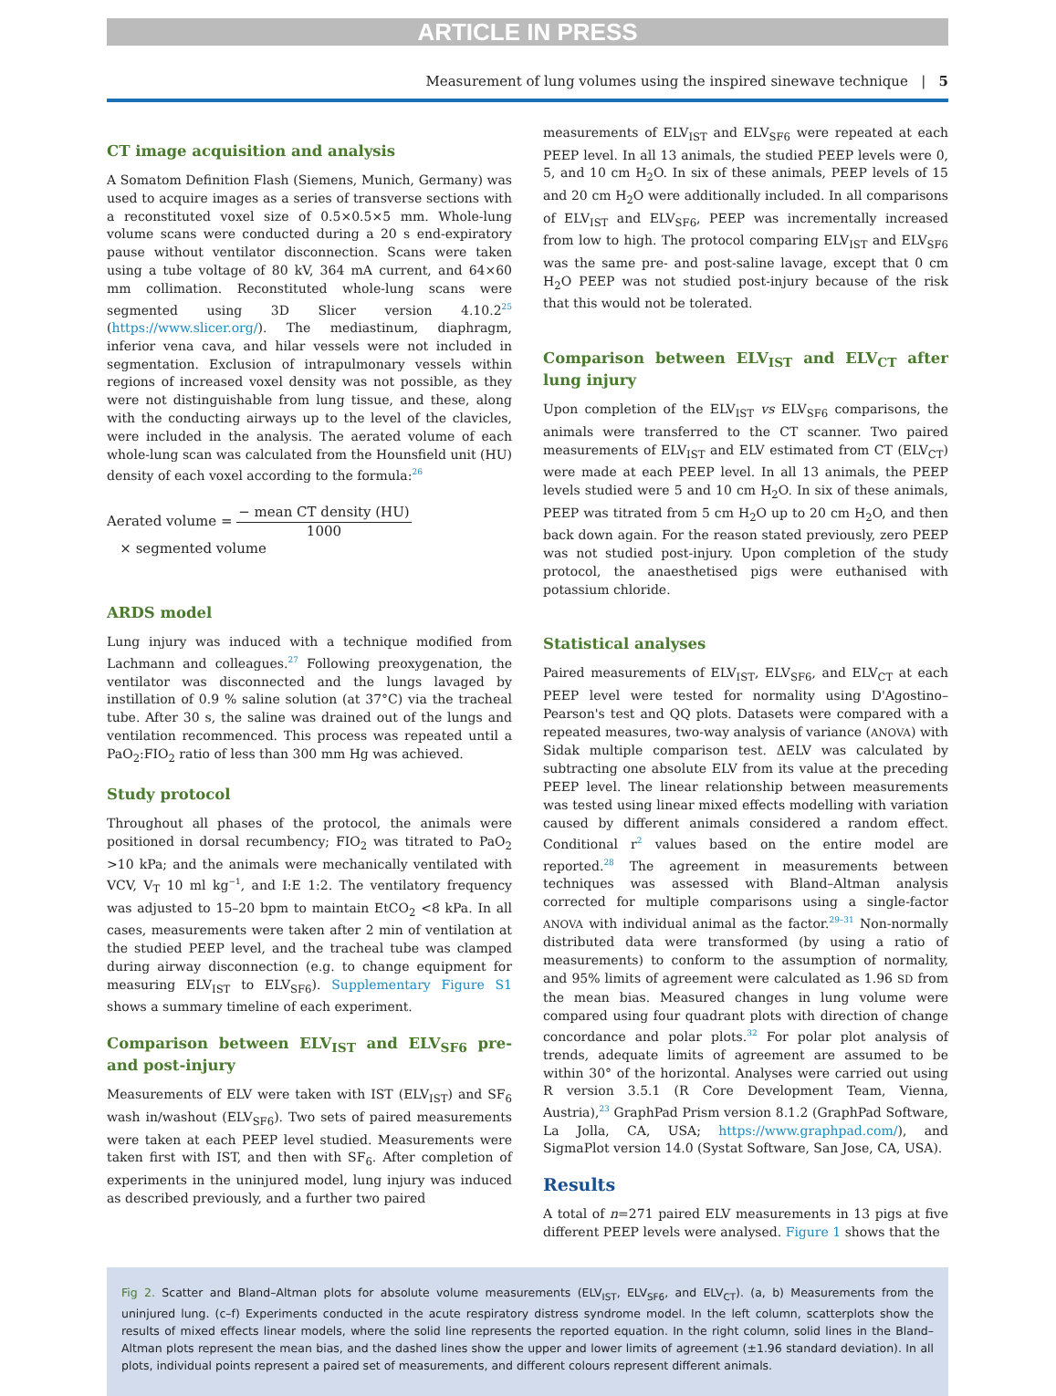ARTICLE IN PRESS
Measurement of lung volumes using the inspired sinewave technique | 5
CT image acquisition and analysis
A Somatom Definition Flash (Siemens, Munich, Germany) was used to acquire images as a series of transverse sections with a reconstituted voxel size of 0.5×0.5×5 mm. Whole-lung volume scans were conducted during a 20 s end-expiratory pause without ventilator disconnection. Scans were taken using a tube voltage of 80 kV, 364 mA current, and 64×60 mm collimation. Reconstituted whole-lung scans were segmented using 3D Slicer version 4.10.2<sup>25</sup> (https://www.slicer.org/). The mediastinum, diaphragm, inferior vena cava, and hilar vessels were not included in segmentation. Exclusion of intrapulmonary vessels within regions of increased voxel density was not possible, as they were not distinguishable from lung tissue, and these, along with the conducting airways up to the level of the clavicles, were included in the analysis. The aerated volume of each whole-lung scan was calculated from the Hounsfield unit (HU) density of each voxel according to the formula:<sup>26</sup>
Aerated volume = − mean CT density (HU) 1000
× segmented volume
ARDS model
Lung injury was induced with a technique modified from Lachmann and colleagues.<sup>27</sup> Following preoxygenation, the ventilator was disconnected and the lungs lavaged by instillation of 0.9 % saline solution (at 37°C) via the tracheal tube. After 30 s, the saline was drained out of the lungs and ventilation recommenced. This process was repeated until a PaO<sub>2</sub>:FIO<sub>2</sub> ratio of less than 300 mm Hg was achieved.
Study protocol
Throughout all phases of the protocol, the animals were positioned in dorsal recumbency; FIO<sub>2</sub> was titrated to PaO<sub>2</sub> >10 kPa; and the animals were mechanically ventilated with VCV, V<sub>T</sub> 10 ml kg<sup>−1</sup>, and I:E 1:2. The ventilatory frequency was adjusted to 15–20 bpm to maintain EtCO<sub>2</sub> <8 kPa. In all cases, measurements were taken after 2 min of ventilation at the studied PEEP level, and the tracheal tube was clamped during airway disconnection (e.g. to change equipment for measuring ELV<sub>IST</sub> to ELV<sub>SF6</sub>). Supplementary Figure S1 shows a summary timeline of each experiment.
Comparison between ELV<sub>IST</sub> and ELV<sub>SF6</sub> pre- and post-injury
Measurements of ELV were taken with IST (ELV<sub>IST</sub>) and SF<sub>6</sub> wash in/washout (ELV<sub>SF6</sub>). Two sets of paired measurements were taken at each PEEP level studied. Measurements were taken first with IST, and then with SF<sub>6</sub>. After completion of experiments in the uninjured model, lung injury was induced as described previously, and a further two paired
measurements of ELV<sub>IST</sub> and ELV<sub>SF6</sub> were repeated at each PEEP level. In all 13 animals, the studied PEEP levels were 0, 5, and 10 cm H<sub>2</sub>O. In six of these animals, PEEP levels of 15 and 20 cm H<sub>2</sub>O were additionally included. In all comparisons of ELV<sub>IST</sub> and ELV<sub>SF6</sub>, PEEP was incrementally increased from low to high. The protocol comparing ELV<sub>IST</sub> and ELV<sub>SF6</sub> was the same pre- and post-saline lavage, except that 0 cm H<sub>2</sub>O PEEP was not studied post-injury because of the risk that this would not be tolerated.
Comparison between ELV<sub>IST</sub> and ELV<sub>CT</sub> after lung injury
Upon completion of the ELV<sub>IST</sub> vs ELV<sub>SF6</sub> comparisons, the animals were transferred to the CT scanner. Two paired measurements of ELV<sub>IST</sub> and ELV estimated from CT (ELV<sub>CT</sub>) were made at each PEEP level. In all 13 animals, the PEEP levels studied were 5 and 10 cm H<sub>2</sub>O. In six of these animals, PEEP was titrated from 5 cm H<sub>2</sub>O up to 20 cm H<sub>2</sub>O, and then back down again. For the reason stated previously, zero PEEP was not studied post-injury. Upon completion of the study protocol, the anaesthetised pigs were euthanised with potassium chloride.
Statistical analyses
Paired measurements of ELV<sub>IST</sub>, ELV<sub>SF6</sub>, and ELV<sub>CT</sub> at each PEEP level were tested for normality using D'Agostino–Pearson's test and QQ plots. Datasets were compared with a repeated measures, two-way analysis of variance (ANOVA) with Sidak multiple comparison test. ΔELV was calculated by subtracting one absolute ELV from its value at the preceding PEEP level. The linear relationship between measurements was tested using linear mixed effects modelling with variation caused by different animals considered a random effect. Conditional r<sup>2</sup> values based on the entire model are reported.<sup>28</sup> The agreement in measurements between techniques was assessed with Bland–Altman analysis corrected for multiple comparisons using a single-factor ANOVA with individual animal as the factor.<sup>29–31</sup> Non-normally distributed data were transformed (by using a ratio of measurements) to conform to the assumption of normality, and 95% limits of agreement were calculated as 1.96 SD from the mean bias. Measured changes in lung volume were compared using four quadrant plots with direction of change concordance and polar plots.<sup>32</sup> For polar plot analysis of trends, adequate limits of agreement are assumed to be within 30° of the horizontal. Analyses were carried out using R version 3.5.1 (R Core Development Team, Vienna, Austria),<sup>23</sup> GraphPad Prism version 8.1.2 (GraphPad Software, La Jolla, CA, USA; https://www.graphpad.com/), and SigmaPlot version 14.0 (Systat Software, San Jose, CA, USA).
Results
A total of n=271 paired ELV measurements in 13 pigs at five different PEEP levels were analysed. Figure 1 shows that the
Fig 2. Scatter and Bland–Altman plots for absolute volume measurements (ELV<sub>IST</sub>, ELV<sub>SF6</sub>, and ELV<sub>CT</sub>). (a, b) Measurements from the uninjured lung. (c–f) Experiments conducted in the acute respiratory distress syndrome model. In the left column, scatterplots show the results of mixed effects linear models, where the solid line represents the reported equation. In the right column, solid lines in the Bland–Altman plots represent the mean bias, and the dashed lines show the upper and lower limits of agreement (±1.96 standard deviation). In all plots, individual points represent a paired set of measurements, and different colours represent different animals.